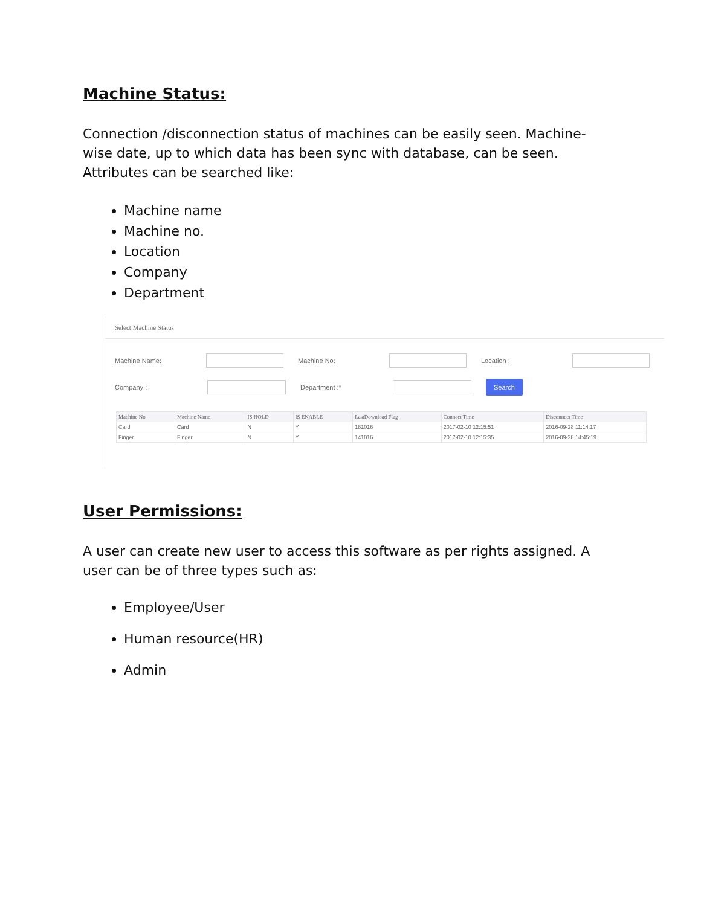Machine Status:
Connection /disconnection status of machines can be easily seen. Machine-wise date, up to which data has been sync with database, can be seen. Attributes can be searched like:
Machine name
Machine no.
Location
Company
Department
Select Machine Status
Machine Name: Machine No: Location :
Company : Department :* Search
| Machine No | Machine Name | IS HOLD | IS ENABLE | LastDownload Flag | Connect Time | Disconnect Time |
| --- | --- | --- | --- | --- | --- | --- |
| Card | Card | N | Y | 181016 | 2017-02-10 12:15:51 | 2016-09-28 11:14:17 |
| Finger | Finger | N | Y | 141016 | 2017-02-10 12:15:35 | 2016-09-28 14:45:19 |
User Permissions:
A user can create new user to access this software as per rights assigned. A user can be of three types such as:
Employee/User
Human resource(HR)
Admin